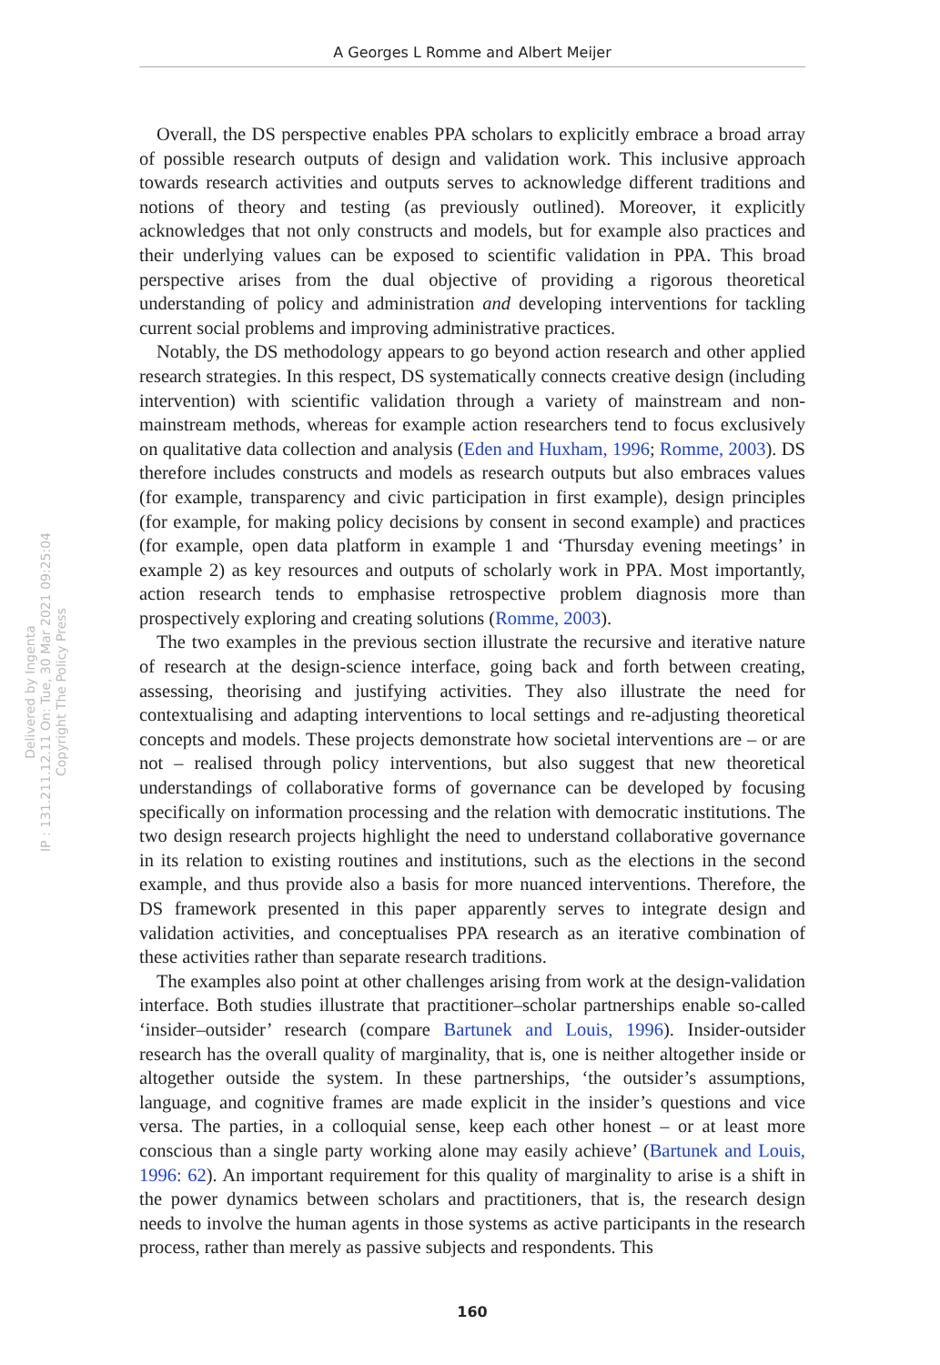A Georges L Romme and Albert Meijer
Delivered by Ingenta
IP : 131.211.12.11 On: Tue, 30 Mar 2021 09:25:04
Copyright The Policy Press
Overall, the DS perspective enables PPA scholars to explicitly embrace a broad array of possible research outputs of design and validation work. This inclusive approach towards research activities and outputs serves to acknowledge different traditions and notions of theory and testing (as previously outlined). Moreover, it explicitly acknowledges that not only constructs and models, but for example also practices and their underlying values can be exposed to scientific validation in PPA. This broad perspective arises from the dual objective of providing a rigorous theoretical understanding of policy and administration and developing interventions for tackling current social problems and improving administrative practices.
Notably, the DS methodology appears to go beyond action research and other applied research strategies. In this respect, DS systematically connects creative design (including intervention) with scientific validation through a variety of mainstream and non-mainstream methods, whereas for example action researchers tend to focus exclusively on qualitative data collection and analysis (Eden and Huxham, 1996; Romme, 2003). DS therefore includes constructs and models as research outputs but also embraces values (for example, transparency and civic participation in first example), design principles (for example, for making policy decisions by consent in second example) and practices (for example, open data platform in example 1 and ‘Thursday evening meetings’ in example 2) as key resources and outputs of scholarly work in PPA. Most importantly, action research tends to emphasise retrospective problem diagnosis more than prospectively exploring and creating solutions (Romme, 2003).
The two examples in the previous section illustrate the recursive and iterative nature of research at the design-science interface, going back and forth between creating, assessing, theorising and justifying activities. They also illustrate the need for contextualising and adapting interventions to local settings and re-adjusting theoretical concepts and models. These projects demonstrate how societal interventions are – or are not – realised through policy interventions, but also suggest that new theoretical understandings of collaborative forms of governance can be developed by focusing specifically on information processing and the relation with democratic institutions. The two design research projects highlight the need to understand collaborative governance in its relation to existing routines and institutions, such as the elections in the second example, and thus provide also a basis for more nuanced interventions. Therefore, the DS framework presented in this paper apparently serves to integrate design and validation activities, and conceptualises PPA research as an iterative combination of these activities rather than separate research traditions.
The examples also point at other challenges arising from work at the design-validation interface. Both studies illustrate that practitioner–scholar partnerships enable so-called ‘insider–outsider’ research (compare Bartunek and Louis, 1996). Insider-outsider research has the overall quality of marginality, that is, one is neither altogether inside or altogether outside the system. In these partnerships, ‘the outsider’s assumptions, language, and cognitive frames are made explicit in the insider’s questions and vice versa. The parties, in a colloquial sense, keep each other honest – or at least more conscious than a single party working alone may easily achieve’ (Bartunek and Louis, 1996: 62). An important requirement for this quality of marginality to arise is a shift in the power dynamics between scholars and practitioners, that is, the research design needs to involve the human agents in those systems as active participants in the research process, rather than merely as passive subjects and respondents. This
160